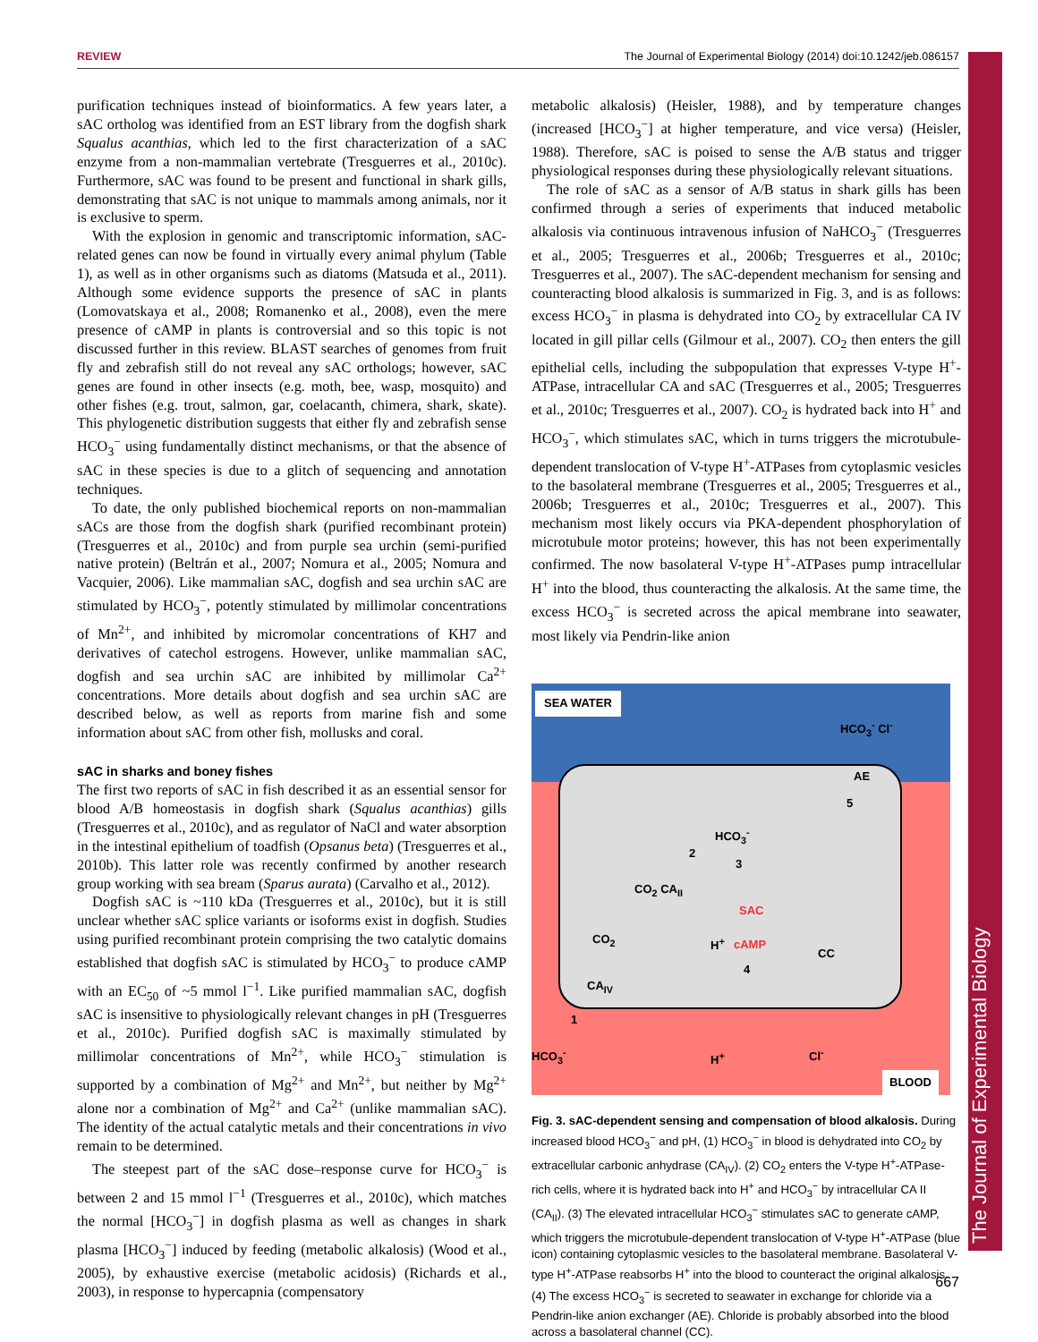REVIEW The Journal of Experimental Biology (2014) doi:10.1242/jeb.086157
The Journal of Experimental Biology
purification techniques instead of bioinformatics. A few years later, a sAC ortholog was identified from an EST library from the dogfish shark Squalus acanthias, which led to the first characterization of a sAC enzyme from a non-mammalian vertebrate (Tresguerres et al., 2010c). Furthermore, sAC was found to be present and functional in shark gills, demonstrating that sAC is not unique to mammals among animals, nor it is exclusive to sperm.
With the explosion in genomic and transcriptomic information, sAC-related genes can now be found in virtually every animal phylum (Table 1), as well as in other organisms such as diatoms (Matsuda et al., 2011). Although some evidence supports the presence of sAC in plants (Lomovatskaya et al., 2008; Romanenko et al., 2008), even the mere presence of cAMP in plants is controversial and so this topic is not discussed further in this review. BLAST searches of genomes from fruit fly and zebrafish still do not reveal any sAC orthologs; however, sAC genes are found in other insects (e.g. moth, bee, wasp, mosquito) and other fishes (e.g. trout, salmon, gar, coelacanth, chimera, shark, skate). This phylogenetic distribution suggests that either fly and zebrafish sense HCO<sub>3</sub><sup>−</sup> using fundamentally distinct mechanisms, or that the absence of sAC in these species is due to a glitch of sequencing and annotation techniques.
To date, the only published biochemical reports on non-mammalian sACs are those from the dogfish shark (purified recombinant protein) (Tresguerres et al., 2010c) and from purple sea urchin (semi-purified native protein) (Beltrán et al., 2007; Nomura et al., 2005; Nomura and Vacquier, 2006). Like mammalian sAC, dogfish and sea urchin sAC are stimulated by HCO<sub>3</sub><sup>−</sup>, potently stimulated by millimolar concentrations of Mn<sup>2+</sup>, and inhibited by micromolar concentrations of KH7 and derivatives of catechol estrogens. However, unlike mammalian sAC, dogfish and sea urchin sAC are inhibited by millimolar Ca<sup>2+</sup> concentrations. More details about dogfish and sea urchin sAC are described below, as well as reports from marine fish and some information about sAC from other fish, mollusks and coral.
sAC in sharks and boney fishes
The first two reports of sAC in fish described it as an essential sensor for blood A/B homeostasis in dogfish shark (Squalus acanthias) gills (Tresguerres et al., 2010c), and as regulator of NaCl and water absorption in the intestinal epithelium of toadfish (Opsanus beta) (Tresguerres et al., 2010b). This latter role was recently confirmed by another research group working with sea bream (Sparus aurata) (Carvalho et al., 2012).
Dogfish sAC is ~110 kDa (Tresguerres et al., 2010c), but it is still unclear whether sAC splice variants or isoforms exist in dogfish. Studies using purified recombinant protein comprising the two catalytic domains established that dogfish sAC is stimulated by HCO<sub>3</sub><sup>−</sup> to produce cAMP with an EC<sub>50</sub> of ~5 mmol l<sup>−1</sup>. Like purified mammalian sAC, dogfish sAC is insensitive to physiologically relevant changes in pH (Tresguerres et al., 2010c). Purified dogfish sAC is maximally stimulated by millimolar concentrations of Mn<sup>2+</sup>, while HCO<sub>3</sub><sup>−</sup> stimulation is supported by a combination of Mg<sup>2+</sup> and Mn<sup>2+</sup>, but neither by Mg<sup>2+</sup> alone nor a combination of Mg<sup>2+</sup> and Ca<sup>2+</sup> (unlike mammalian sAC). The identity of the actual catalytic metals and their concentrations in vivo remain to be determined.
The steepest part of the sAC dose–response curve for HCO<sub>3</sub><sup>−</sup> is between 2 and 15 mmol l<sup>−1</sup> (Tresguerres et al., 2010c), which matches the normal [HCO<sub>3</sub><sup>−</sup>] in dogfish plasma as well as changes in shark plasma [HCO<sub>3</sub><sup>−</sup>] induced by feeding (metabolic alkalosis) (Wood et al., 2005), by exhaustive exercise (metabolic acidosis) (Richards et al., 2003), in response to hypercapnia (compensatory
metabolic alkalosis) (Heisler, 1988), and by temperature changes (increased [HCO<sub>3</sub><sup>−</sup>] at higher temperature, and vice versa) (Heisler, 1988). Therefore, sAC is poised to sense the A/B status and trigger physiological responses during these physiologically relevant situations.
The role of sAC as a sensor of A/B status in shark gills has been confirmed through a series of experiments that induced metabolic alkalosis via continuous intravenous infusion of NaHCO<sub>3</sub><sup>−</sup> (Tresguerres et al., 2005; Tresguerres et al., 2006b; Tresguerres et al., 2010c; Tresguerres et al., 2007). The sAC-dependent mechanism for sensing and counteracting blood alkalosis is summarized in Fig. 3, and is as follows: excess HCO<sub>3</sub><sup>−</sup> in plasma is dehydrated into CO<sub>2</sub> by extracellular CA IV located in gill pillar cells (Gilmour et al., 2007). CO<sub>2</sub> then enters the gill epithelial cells, including the subpopulation that expresses V-type H<sup>+</sup>-ATPase, intracellular CA and sAC (Tresguerres et al., 2005; Tresguerres et al., 2010c; Tresguerres et al., 2007). CO<sub>2</sub> is hydrated back into H<sup>+</sup> and HCO<sub>3</sub><sup>−</sup>, which stimulates sAC, which in turns triggers the microtubule-dependent translocation of V-type H<sup>+</sup>-ATPases from cytoplasmic vesicles to the basolateral membrane (Tresguerres et al., 2005; Tresguerres et al., 2006b; Tresguerres et al., 2010c; Tresguerres et al., 2007). This mechanism most likely occurs via PKA-dependent phosphorylation of microtubule motor proteins; however, this has not been experimentally confirmed. The now basolateral V-type H<sup>+</sup>-ATPases pump intracellular H<sup>+</sup> into the blood, thus counteracting the alkalosis. At the same time, the excess HCO<sub>3</sub><sup>−</sup> is secreted across the apical membrane into seawater, most likely via Pendrin-like anion
SEA WATER
HCO<sub>3</sub><sup>-</sup> Cl<sup>-</sup>
AE
5
HCO<sub>3</sub><sup>-</sup>
2
3
CO<sub>2</sub> CA<sub>II</sub>
SAC
H<sup>+</sup> cAMP CO<sub>2</sub>
CC
4
CA<sub>IV</sub>
1
HCO<sub>3</sub><sup>-</sup> H<sup>+</sup> Cl<sup>-</sup>
BLOOD
Fig. 3. sAC-dependent sensing and compensation of blood alkalosis. During increased blood HCO<sub>3</sub><sup>−</sup> and pH, (1) HCO<sub>3</sub><sup>−</sup> in blood is dehydrated into CO<sub>2</sub> by extracellular carbonic anhydrase (CA<sub>IV</sub>). (2) CO<sub>2</sub> enters the V-type H<sup>+</sup>-ATPase-rich cells, where it is hydrated back into H<sup>+</sup> and HCO<sub>3</sub><sup>−</sup> by intracellular CA II (CA<sub>II</sub>). (3) The elevated intracellular HCO<sub>3</sub><sup>−</sup> stimulates sAC to generate cAMP, which triggers the microtubule-dependent translocation of V-type H<sup>+</sup>-ATPase (blue icon) containing cytoplasmic vesicles to the basolateral membrane. Basolateral V-type H<sup>+</sup>-ATPase reabsorbs H<sup>+</sup> into the blood to counteract the original alkalosis. (4) The excess HCO<sub>3</sub><sup>−</sup> is secreted to seawater in exchange for chloride via a Pendrin-like anion exchanger (AE). Chloride is probably absorbed into the blood across a basolateral channel (CC).
667